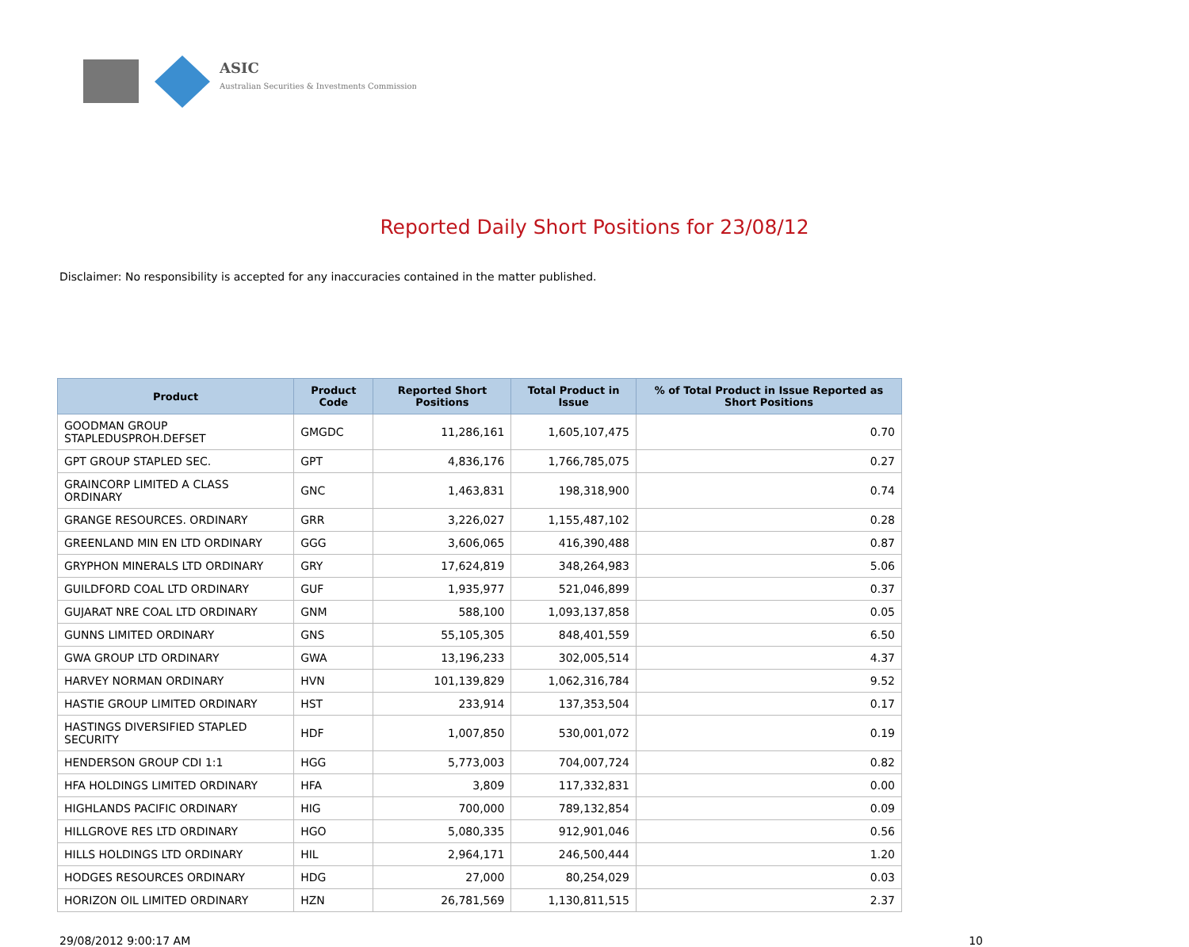ASIC
Australian Securities & Investments Commission
Reported Daily Short Positions for 23/08/12
Disclaimer: No responsibility is accepted for any inaccuracies contained in the matter published.
| Product | Product Code | Reported Short Positions | Total Product in Issue | % of Total Product in Issue Reported as Short Positions |
| --- | --- | --- | --- | --- |
| GOODMAN GROUP STAPLEDUSPROH.DEFSET | GMGDC | 11,286,161 | 1,605,107,475 | 0.70 |
| GPT GROUP STAPLED SEC. | GPT | 4,836,176 | 1,766,785,075 | 0.27 |
| GRAINCORP LIMITED A CLASS ORDINARY | GNC | 1,463,831 | 198,318,900 | 0.74 |
| GRANGE RESOURCES. ORDINARY | GRR | 3,226,027 | 1,155,487,102 | 0.28 |
| GREENLAND MIN EN LTD ORDINARY | GGG | 3,606,065 | 416,390,488 | 0.87 |
| GRYPHON MINERALS LTD ORDINARY | GRY | 17,624,819 | 348,264,983 | 5.06 |
| GUILDFORD COAL LTD ORDINARY | GUF | 1,935,977 | 521,046,899 | 0.37 |
| GUJARAT NRE COAL LTD ORDINARY | GNM | 588,100 | 1,093,137,858 | 0.05 |
| GUNNS LIMITED ORDINARY | GNS | 55,105,305 | 848,401,559 | 6.50 |
| GWA GROUP LTD ORDINARY | GWA | 13,196,233 | 302,005,514 | 4.37 |
| HARVEY NORMAN ORDINARY | HVN | 101,139,829 | 1,062,316,784 | 9.52 |
| HASTIE GROUP LIMITED ORDINARY | HST | 233,914 | 137,353,504 | 0.17 |
| HASTINGS DIVERSIFIED STAPLED SECURITY | HDF | 1,007,850 | 530,001,072 | 0.19 |
| HENDERSON GROUP CDI 1:1 | HGG | 5,773,003 | 704,007,724 | 0.82 |
| HFA HOLDINGS LIMITED ORDINARY | HFA | 3,809 | 117,332,831 | 0.00 |
| HIGHLANDS PACIFIC ORDINARY | HIG | 700,000 | 789,132,854 | 0.09 |
| HILLGROVE RES LTD ORDINARY | HGO | 5,080,335 | 912,901,046 | 0.56 |
| HILLS HOLDINGS LTD ORDINARY | HIL | 2,964,171 | 246,500,444 | 1.20 |
| HODGES RESOURCES ORDINARY | HDG | 27,000 | 80,254,029 | 0.03 |
| HORIZON OIL LIMITED ORDINARY | HZN | 26,781,569 | 1,130,811,515 | 2.37 |
29/08/2012 9:00:17 AM 10